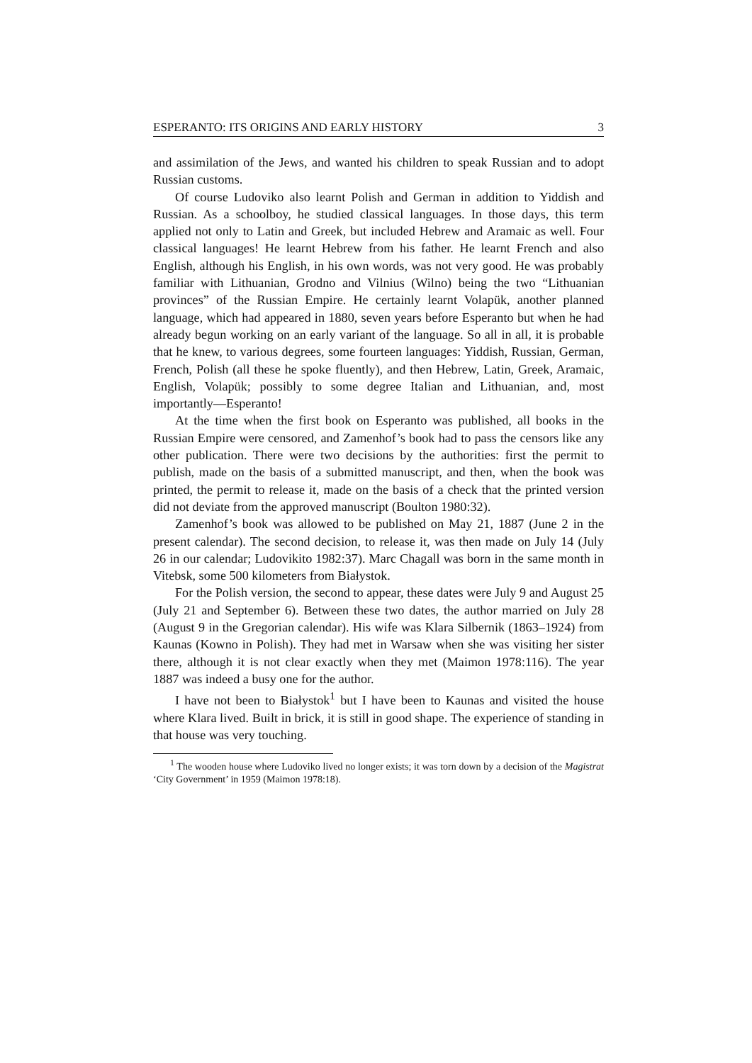ESPERANTO: ITS ORIGINS AND EARLY HISTORY 3
and assimilation of the Jews, and wanted his children to speak Russian and to adopt Russian customs.
Of course Ludoviko also learnt Polish and German in addition to Yiddish and Russian. As a schoolboy, he studied classical languages. In those days, this term applied not only to Latin and Greek, but included Hebrew and Aramaic as well. Four classical languages! He learnt Hebrew from his father. He learnt French and also English, although his English, in his own words, was not very good. He was probably familiar with Lithuanian, Grodno and Vilnius (Wilno) being the two “Lithuanian provinces” of the Russian Empire. He certainly learnt Volapük, another planned language, which had appeared in 1880, seven years before Esperanto but when he had already begun working on an early variant of the language. So all in all, it is probable that he knew, to various degrees, some fourteen languages: Yiddish, Russian, German, French, Polish (all these he spoke fluently), and then Hebrew, Latin, Greek, Aramaic, English, Volapük; possibly to some degree Italian and Lithuanian, and, most importantly—Esperanto!
At the time when the first book on Esperanto was published, all books in the Russian Empire were censored, and Zamenhof’s book had to pass the censors like any other publication. There were two decisions by the authorities: first the permit to publish, made on the basis of a submitted manuscript, and then, when the book was printed, the permit to release it, made on the basis of a check that the printed version did not deviate from the approved manuscript (Boulton 1980:32).
Zamenhof’s book was allowed to be published on May 21, 1887 (June 2 in the present calendar). The second decision, to release it, was then made on July 14 (July 26 in our calendar; Ludovikito 1982:37). Marc Chagall was born in the same month in Vitebsk, some 500 kilometers from Białystok.
For the Polish version, the second to appear, these dates were July 9 and August 25 (July 21 and September 6). Between these two dates, the author married on July 28 (August 9 in the Gregorian calendar). His wife was Klara Silbernik (1863–1924) from Kaunas (Kowno in Polish). They had met in Warsaw when she was visiting her sister there, although it is not clear exactly when they met (Maimon 1978:116). The year 1887 was indeed a busy one for the author.
I have not been to Białystok<sup>1</sup> but I have been to Kaunas and visited the house where Klara lived. Built in brick, it is still in good shape. The experience of standing in that house was very touching.
<sup>1</sup> The wooden house where Ludoviko lived no longer exists; it was torn down by a decision of the Magistrat ‘City Government’ in 1959 (Maimon 1978:18).